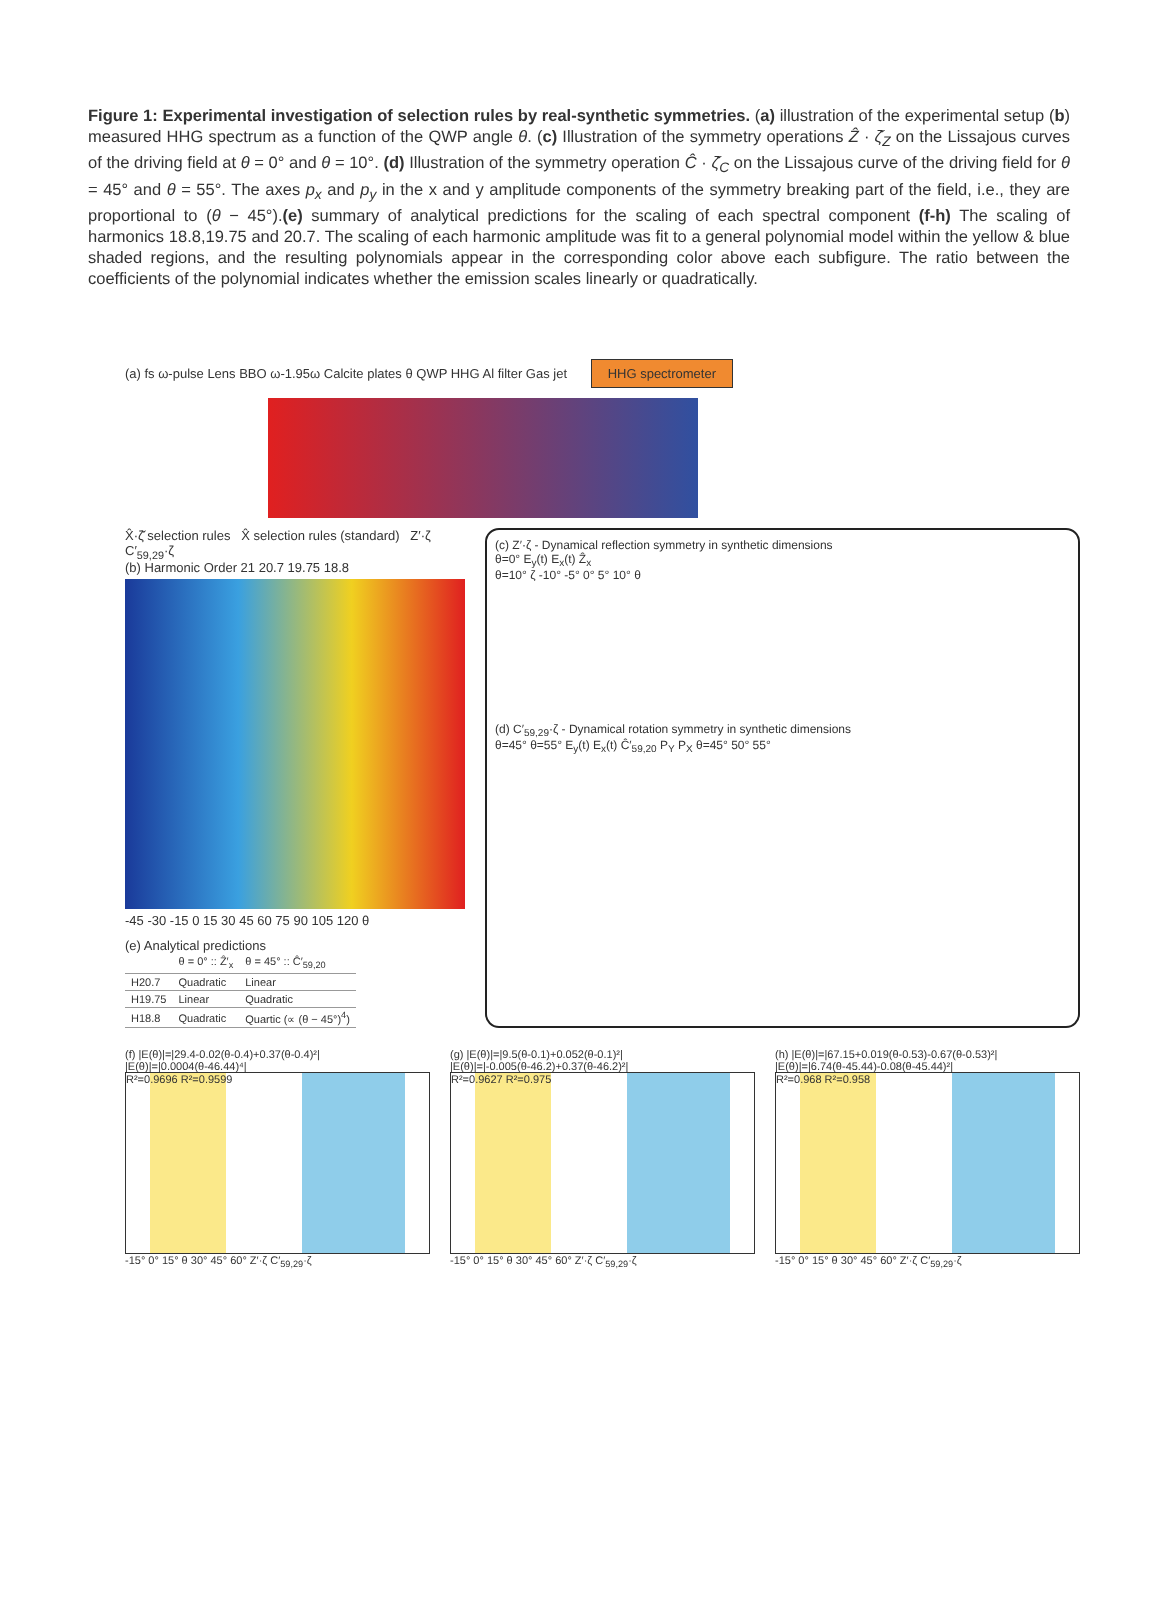Figure 1: Experimental investigation of selection rules by real-synthetic symmetries. (a) illustration of the experimental setup (b) measured HHG spectrum as a function of the QWP angle θ. (c) Illustration of the symmetry operations Ẑ · ζ̌<sub>Z</sub> on the Lissajous curves of the driving field at θ = 0° and θ = 10°. (d) Illustration of the symmetry operation Ĉ · ζ̌<sub>C</sub> on the Lissajous curve of the driving field for θ = 45° and θ = 55°. The axes p<sub>x</sub> and p<sub>y</sub> in the x and y amplitude components of the symmetry breaking part of the field, i.e., they are proportional to (θ − 45°).(e) summary of analytical predictions for the scaling of each spectral component (f-h) The scaling of harmonics 18.8,19.75 and 20.7. The scaling of each harmonic amplitude was fit to a general polynomial model within the yellow & blue shaded regions, and the resulting polynomials appear in the corresponding color above each subfigure. The ratio between the coefficients of the polynomial indicates whether the emission scales linearly or quadratically.
(a) fs ω-pulse Lens BBO ω-1.95ω Calcite plates θ QWP HHG Al filter Gas jet HHG spectrometer
X̂·ζ̌ selection rules X̂ selection rules (standard) Z′·ζ C′<sub>59,29</sub>·ζ
(b) Harmonic Order 21 20.7 19.75 18.8
-45 -30 -15 0 15 30 45 60 75 90 105 120 θ
(e) Analytical predictions
| | θ = 0° :: Ẑ′<sub>x</sub> | θ = 45° :: Ĉ′<sub>59,20</sub> |
| --- | --- | --- |
| H20.7 | Quadratic | Linear |
| H19.75 | Linear | Quadratic |
| H18.8 | Quadratic | Quartic (∝ (θ − 45°)<sup>4</sup>) |
(c) Z′·ζ - Dynamical reflection symmetry in synthetic dimensions
θ=0° E<sub>y</sub>(t) E<sub>x</sub>(t) Ẑ<sub>x</sub>
θ=10° ζ -10° -5° 0° 5° 10° θ
(d) C′<sub>59,29</sub>·ζ - Dynamical rotation symmetry in synthetic dimensions
θ=45° θ=55° E<sub>y</sub>(t) E<sub>x</sub>(t) Ĉ′<sub>59,20</sub> P<sub>Y</sub> P<sub>X</sub> θ=45° 50° 55°
(f) |E(θ)|=|29.4-0.02(θ-0.4)+0.37(θ-0.4)²| |E(θ)|=|0.0004(θ-46.44)⁴|
R²=0.9696 R²=0.9599
-15° 0° 15° θ 30° 45° 60° Z′·ζ C′<sub>59,29</sub>·ζ
(g) |E(θ)|=|9.5(θ-0.1)+0.052(θ-0.1)²| |E(θ)|=|-0.005(θ-46.2)+0.37(θ-46.2)²|
R²=0.9627 R²=0.975
-15° 0° 15° θ 30° 45° 60° Z′·ζ C′<sub>59,29</sub>·ζ
(h) |E(θ)|=|67.15+0.019(θ-0.53)-0.67(θ-0.53)²| |E(θ)|=|6.74(θ-45.44)-0.08(θ-45.44)²|
R²=0.968 R²=0.958
-15° 0° 15° θ 30° 45° 60° Z′·ζ C′<sub>59,29</sub>·ζ